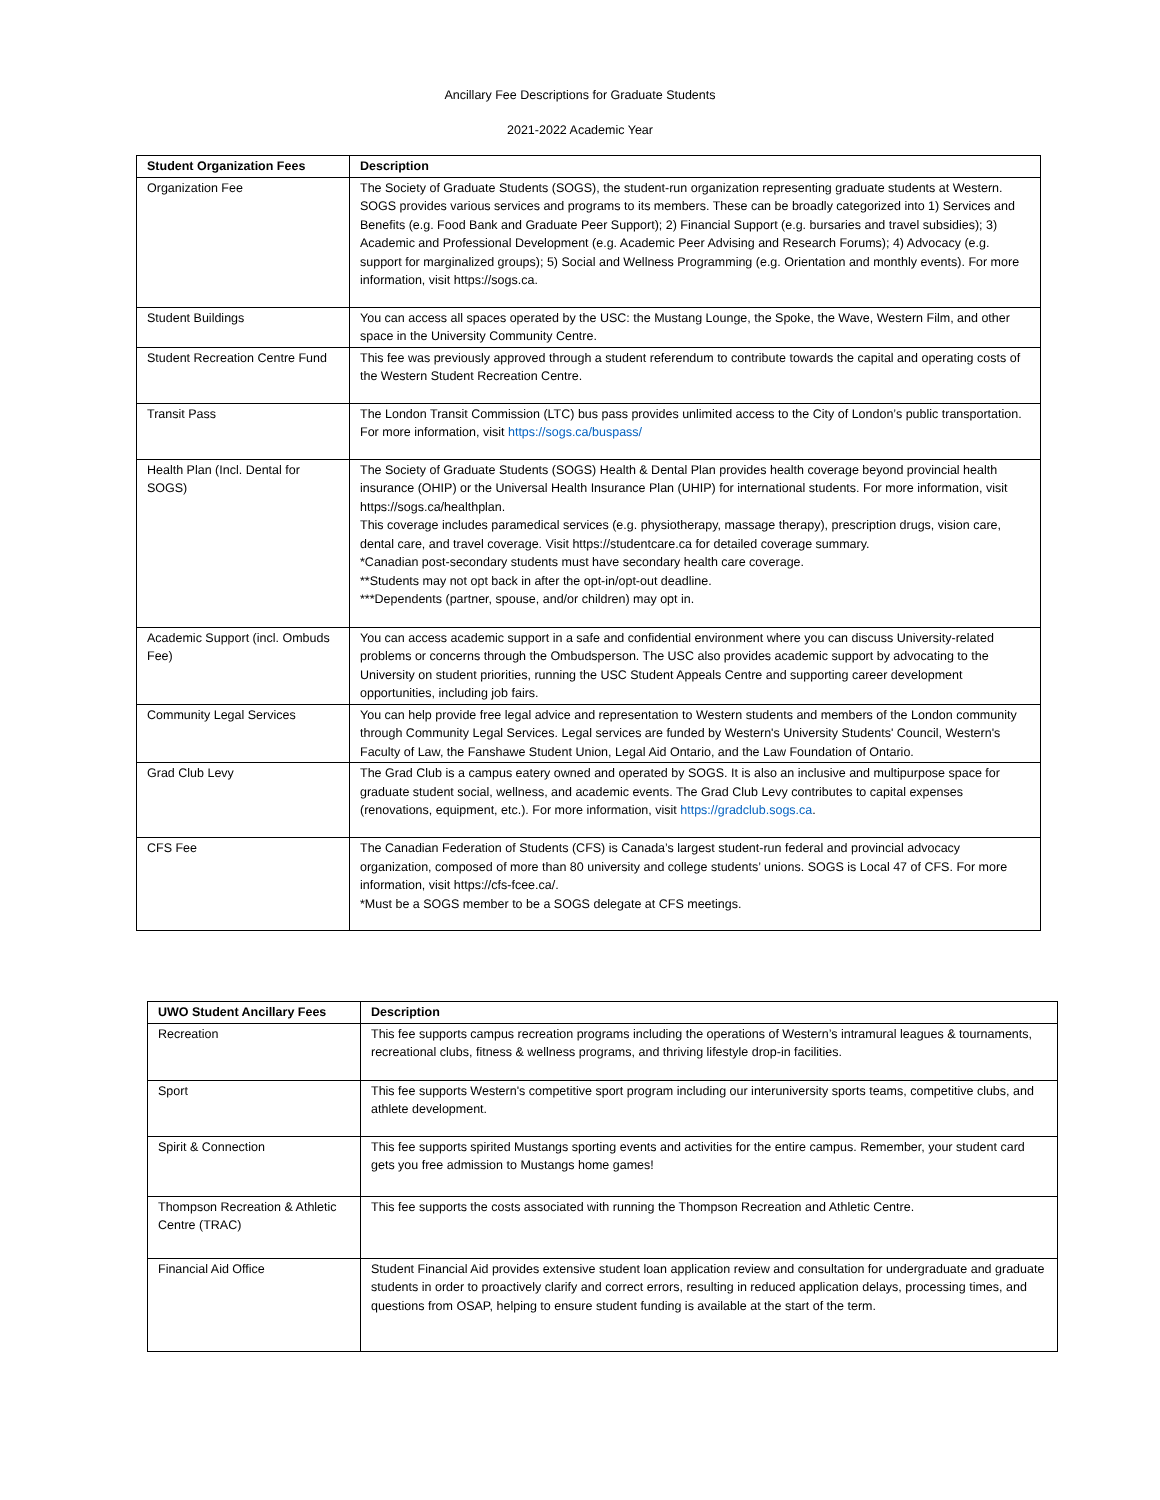Ancillary Fee Descriptions for Graduate Students
2021-2022 Academic Year
| Student Organization Fees | Description |
| --- | --- |
| Organization Fee | The Society of Graduate Students (SOGS), the student-run organization representing graduate students at Western. SOGS provides various services and programs to its members. These can be broadly categorized into 1) Services and Benefits (e.g. Food Bank and Graduate Peer Support); 2) Financial Support (e.g. bursaries and travel subsidies); 3) Academic and Professional Development (e.g. Academic Peer Advising and Research Forums); 4) Advocacy (e.g. support for marginalized groups); 5) Social and Wellness Programming (e.g. Orientation and monthly events). For more information, visit https://sogs.ca. |
| Student Buildings | You can access all spaces operated by the USC: the Mustang Lounge, the Spoke, the Wave, Western Film, and other space in the University Community Centre. |
| Student Recreation Centre Fund | This fee was previously approved through a student referendum to contribute towards the capital and operating costs of the Western Student Recreation Centre. |
| Transit Pass | The London Transit Commission (LTC) bus pass provides unlimited access to the City of London’s public transportation. For more information, visit https://sogs.ca/buspass/ |
| Health Plan (Incl. Dental for SOGS) | The Society of Graduate Students (SOGS) Health & Dental Plan provides health coverage beyond provincial health insurance (OHIP) or the Universal Health Insurance Plan (UHIP) for international students. For more information, visit https://sogs.ca/healthplan. This coverage includes paramedical services (e.g. physiotherapy, massage therapy), prescription drugs, vision care, dental care, and travel coverage. Visit https://studentcare.ca for detailed coverage summary. *Canadian post-secondary students must have secondary health care coverage. **Students may not opt back in after the opt-in/opt-out deadline. ***Dependents (partner, spouse, and/or children) may opt in. |
| Academic Support (incl. Ombuds Fee) | You can access academic support in a safe and confidential environment where you can discuss University-related problems or concerns through the Ombudsperson. The USC also provides academic support by advocating to the University on student priorities, running the USC Student Appeals Centre and supporting career development opportunities, including job fairs. |
| Community Legal Services | You can help provide free legal advice and representation to Western students and members of the London community through Community Legal Services. Legal services are funded by Western's University Students' Council, Western's Faculty of Law, the Fanshawe Student Union, Legal Aid Ontario, and the Law Foundation of Ontario. |
| Grad Club Levy | The Grad Club is a campus eatery owned and operated by SOGS. It is also an inclusive and multipurpose space for graduate student social, wellness, and academic events. The Grad Club Levy contributes to capital expenses (renovations, equipment, etc.). For more information, visit https://gradclub.sogs.ca . |
| CFS Fee | The Canadian Federation of Students (CFS) is Canada’s largest student-run federal and provincial advocacy organization, composed of more than 80 university and college students’ unions. SOGS is Local 47 of CFS. For more information, visit https://cfs-fcee.ca/. *Must be a SOGS member to be a SOGS delegate at CFS meetings. |
| UWO Student Ancillary Fees | Description |
| --- | --- |
| Recreation | This fee supports campus recreation programs including the operations of Western’s intramural leagues & tournaments, recreational clubs, fitness & wellness programs, and thriving lifestyle drop-in facilities. |
| Sport | This fee supports Western's competitive sport program including our interuniversity sports teams, competitive clubs, and athlete development. |
| Spirit & Connection | This fee supports spirited Mustangs sporting events and activities for the entire campus. Remember, your student card gets you free admission to Mustangs home games! |
| Thompson Recreation & Athletic Centre (TRAC) | This fee supports the costs associated with running the Thompson Recreation and Athletic Centre. |
| Financial Aid Office | Student Financial Aid provides extensive student loan application review and consultation for undergraduate and graduate students in order to proactively clarify and correct errors, resulting in reduced application delays, processing times, and questions from OSAP, helping to ensure student funding is available at the start of the term. |